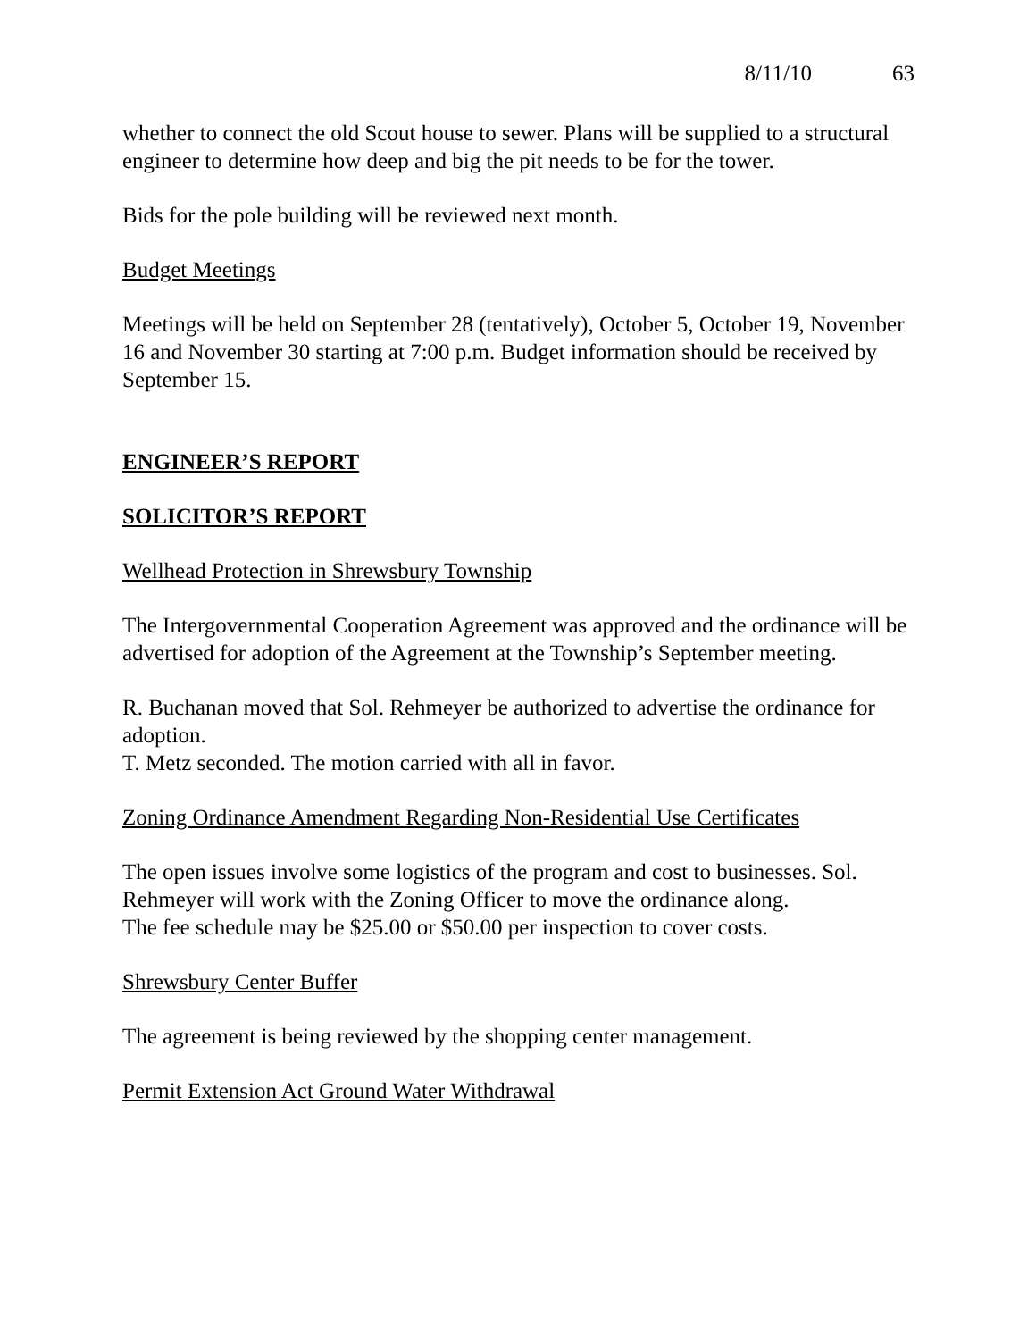8/11/10 63
whether to connect the old Scout house to sewer. Plans will be supplied to a structural engineer to determine how deep and big the pit needs to be for the tower.
Bids for the pole building will be reviewed next month.
Budget Meetings
Meetings will be held on September 28 (tentatively), October 5, October 19, November 16 and November 30 starting at 7:00 p.m. Budget information should be received by September 15.
ENGINEER’S REPORT
SOLICITOR’S REPORT
Wellhead Protection in Shrewsbury Township
The Intergovernmental Cooperation Agreement was approved and the ordinance will be advertised for adoption of the Agreement at the Township’s September meeting.
R. Buchanan moved that Sol. Rehmeyer be authorized to advertise the ordinance for adoption.
T. Metz seconded. The motion carried with all in favor.
Zoning Ordinance Amendment Regarding Non-Residential Use Certificates
The open issues involve some logistics of the program and cost to businesses. Sol. Rehmeyer will work with the Zoning Officer to move the ordinance along.
The fee schedule may be $25.00 or $50.00 per inspection to cover costs.
Shrewsbury Center Buffer
The agreement is being reviewed by the shopping center management.
Permit Extension Act Ground Water Withdrawal